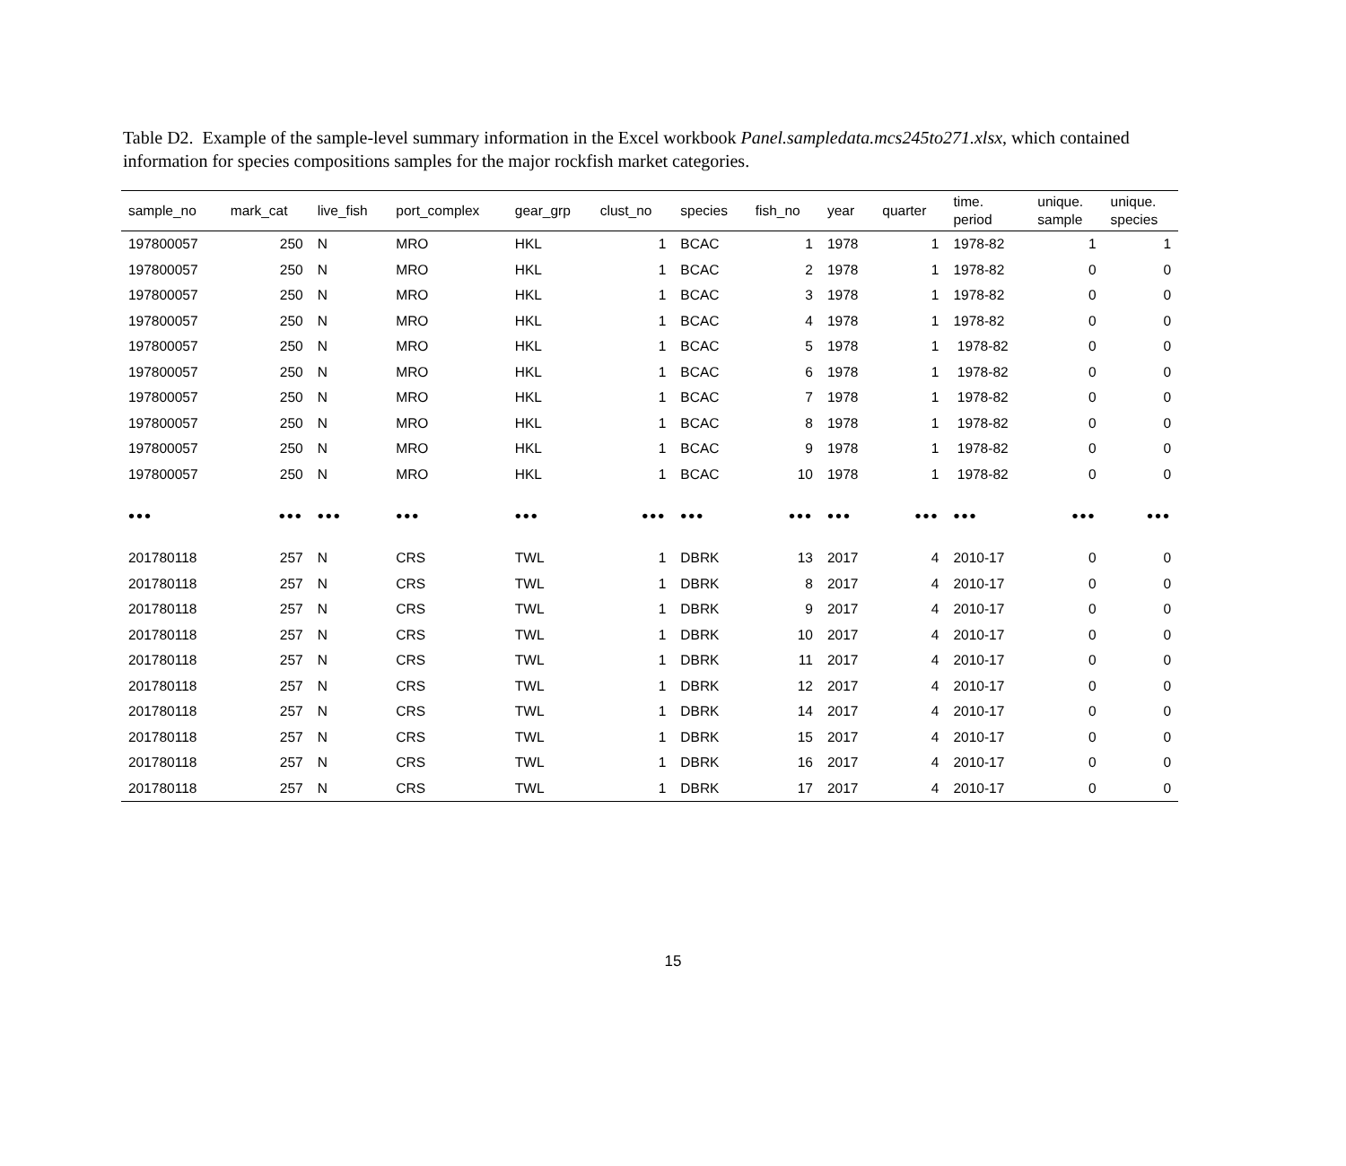Table D2. Example of the sample-level summary information in the Excel workbook Panel.sampledata.mcs245to271.xlsx, which contained information for species compositions samples for the major rockfish market categories.
| sample_no | mark_cat | live_fish | port_complex | gear_grp | clust_no | species | fish_no | year | quarter | time. period | unique. sample | unique. species |
| --- | --- | --- | --- | --- | --- | --- | --- | --- | --- | --- | --- | --- |
| 197800057 | 250 | N | MRO | HKL | 1 | BCAC | 1 | 1978 | 1 | 1978-82 | 1 | 1 |
| 197800057 | 250 | N | MRO | HKL | 1 | BCAC | 2 | 1978 | 1 | 1978-82 | 0 | 0 |
| 197800057 | 250 | N | MRO | HKL | 1 | BCAC | 3 | 1978 | 1 | 1978-82 | 0 | 0 |
| 197800057 | 250 | N | MRO | HKL | 1 | BCAC | 4 | 1978 | 1 | 1978-82 | 0 | 0 |
| 197800057 | 250 | N | MRO | HKL | 1 | BCAC | 5 | 1978 | 1 | 1978-82 | 0 | 0 |
| 197800057 | 250 | N | MRO | HKL | 1 | BCAC | 6 | 1978 | 1 | 1978-82 | 0 | 0 |
| 197800057 | 250 | N | MRO | HKL | 1 | BCAC | 7 | 1978 | 1 | 1978-82 | 0 | 0 |
| 197800057 | 250 | N | MRO | HKL | 1 | BCAC | 8 | 1978 | 1 | 1978-82 | 0 | 0 |
| 197800057 | 250 | N | MRO | HKL | 1 | BCAC | 9 | 1978 | 1 | 1978-82 | 0 | 0 |
| 197800057 | 250 | N | MRO | HKL | 1 | BCAC | 10 | 1978 | 1 | 1978-82 | 0 | 0 |
| ••• | ••• | ••• | ••• | ••• | ••• | ••• | ••• | ••• | ••• | ••• | ••• | ••• |
| 201780118 | 257 | N | CRS | TWL | 1 | DBRK | 13 | 2017 | 4 | 2010-17 | 0 | 0 |
| 201780118 | 257 | N | CRS | TWL | 1 | DBRK | 8 | 2017 | 4 | 2010-17 | 0 | 0 |
| 201780118 | 257 | N | CRS | TWL | 1 | DBRK | 9 | 2017 | 4 | 2010-17 | 0 | 0 |
| 201780118 | 257 | N | CRS | TWL | 1 | DBRK | 10 | 2017 | 4 | 2010-17 | 0 | 0 |
| 201780118 | 257 | N | CRS | TWL | 1 | DBRK | 11 | 2017 | 4 | 2010-17 | 0 | 0 |
| 201780118 | 257 | N | CRS | TWL | 1 | DBRK | 12 | 2017 | 4 | 2010-17 | 0 | 0 |
| 201780118 | 257 | N | CRS | TWL | 1 | DBRK | 14 | 2017 | 4 | 2010-17 | 0 | 0 |
| 201780118 | 257 | N | CRS | TWL | 1 | DBRK | 15 | 2017 | 4 | 2010-17 | 0 | 0 |
| 201780118 | 257 | N | CRS | TWL | 1 | DBRK | 16 | 2017 | 4 | 2010-17 | 0 | 0 |
| 201780118 | 257 | N | CRS | TWL | 1 | DBRK | 17 | 2017 | 4 | 2010-17 | 0 | 0 |
15